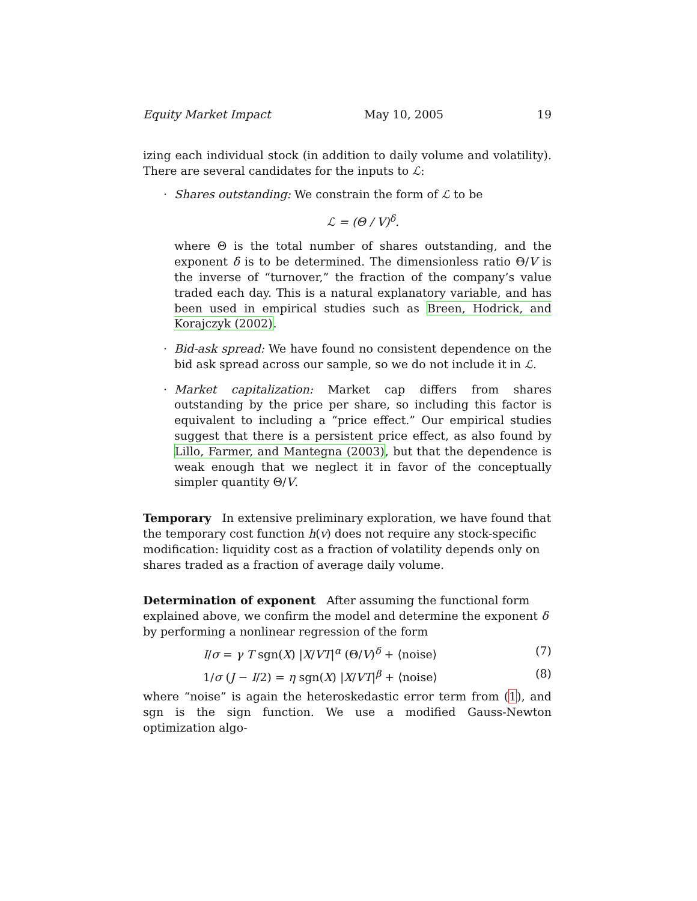Equity Market Impact May 10, 2005 19
izing each individual stock (in addition to daily volume and volatility). There are several candidates for the inputs to ℒ:
· Shares outstanding: We constrain the form of ℒ to be
ℒ = (Θ / V)<sup>δ</sup>.
where Θ is the total number of shares outstanding, and the exponent δ is to be determined. The dimensionless ratio Θ/V is the inverse of “turnover,” the fraction of the company’s value traded each day. This is a natural explanatory variable, and has been used in empirical studies such as Breen, Hodrick, and Korajczyk (2002).
· Bid-ask spread: We have found no consistent dependence on the bid ask spread across our sample, so we do not include it in ℒ.
· Market capitalization: Market cap differs from shares outstanding by the price per share, so including this factor is equivalent to including a “price effect.” Our empirical studies suggest that there is a persistent price effect, as also found by Lillo, Farmer, and Mantegna (2003), but that the dependence is weak enough that we neglect it in favor of the conceptually simpler quantity Θ/V.
Temporary
In extensive preliminary exploration, we have found that the temporary cost function h(v) does not require any stock-specific modification: liquidity cost as a fraction of volatility depends only on shares traded as a fraction of average daily volume.
Determination of exponent
After assuming the functional form explained above, we confirm the model and determine the exponent δ by performing a nonlinear regression of the form
I/σ = γ T sgn(X) |X/VT|<sup>α</sup> (Θ/V)<sup>δ</sup> + ⟨noise⟩ (7)
1/σ (J − I/2) = η sgn(X) |X/VT|<sup>β</sup> + ⟨noise⟩ (8)
where “noise” is again the heteroskedastic error term from (1), and sgn is the sign function. We use a modified Gauss-Newton optimization algo-